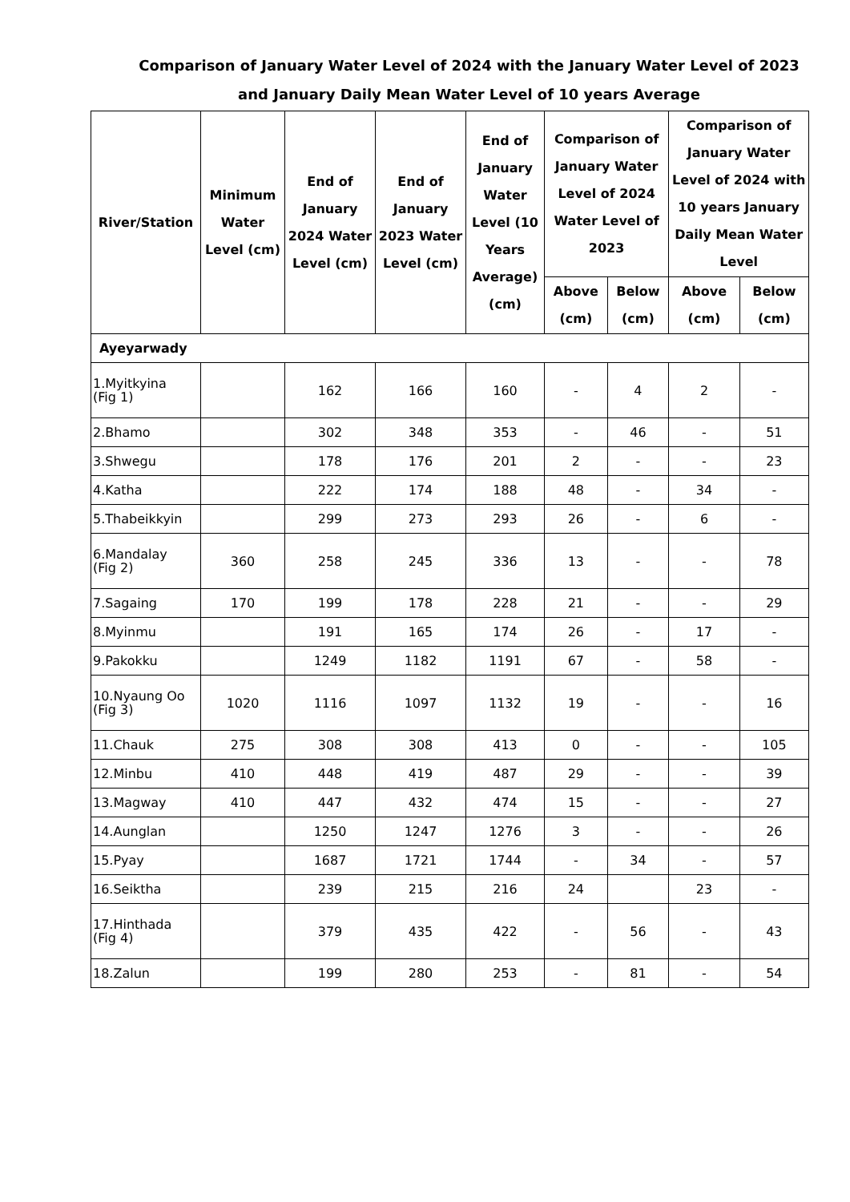Comparison of January Water Level of 2024 with the January Water Level of 2023
and January Daily Mean Water Level of 10 years Average
| River/Station | Minimum Water Level (cm) | End of January 2024 Water Level (cm) | End of January 2023 Water Level (cm) | End of January Water Level (10 Years Average) (cm) | Comparison of January Water Level of 2024 Water Level of 2023 | | Comparison of January Water Level of 2024 with 10 years January Daily Mean Water Level | |
| --- | --- | --- | --- | --- | --- | --- | --- | --- |
| | | | | | Above (cm) | Below (cm) | Above (cm) | Below (cm) |
| Ayeyarwady | | | | | | | | |
| 1.Myitkyina (Fig 1) | | 162 | 166 | 160 | - | 4 | 2 | - |
| 2.Bhamo | | 302 | 348 | 353 | - | 46 | - | 51 |
| 3.Shwegu | | 178 | 176 | 201 | 2 | - | - | 23 |
| 4.Katha | | 222 | 174 | 188 | 48 | - | 34 | - |
| 5.Thabeikkyin | | 299 | 273 | 293 | 26 | - | 6 | - |
| 6.Mandalay (Fig 2) | 360 | 258 | 245 | 336 | 13 | - | - | 78 |
| 7.Sagaing | 170 | 199 | 178 | 228 | 21 | - | - | 29 |
| 8.Myinmu | | 191 | 165 | 174 | 26 | - | 17 | - |
| 9.Pakokku | | 1249 | 1182 | 1191 | 67 | - | 58 | - |
| 10.Nyaung Oo (Fig 3) | 1020 | 1116 | 1097 | 1132 | 19 | - | - | 16 |
| 11.Chauk | 275 | 308 | 308 | 413 | 0 | - | - | 105 |
| 12.Minbu | 410 | 448 | 419 | 487 | 29 | - | - | 39 |
| 13.Magway | 410 | 447 | 432 | 474 | 15 | - | - | 27 |
| 14.Aunglan | | 1250 | 1247 | 1276 | 3 | - | - | 26 |
| 15.Pyay | | 1687 | 1721 | 1744 | - | 34 | - | 57 |
| 16.Seiktha | | 239 | 215 | 216 | 24 | | 23 | - |
| 17.Hinthada (Fig 4) | | 379 | 435 | 422 | - | 56 | - | 43 |
| 18.Zalun | | 199 | 280 | 253 | - | 81 | - | 54 |